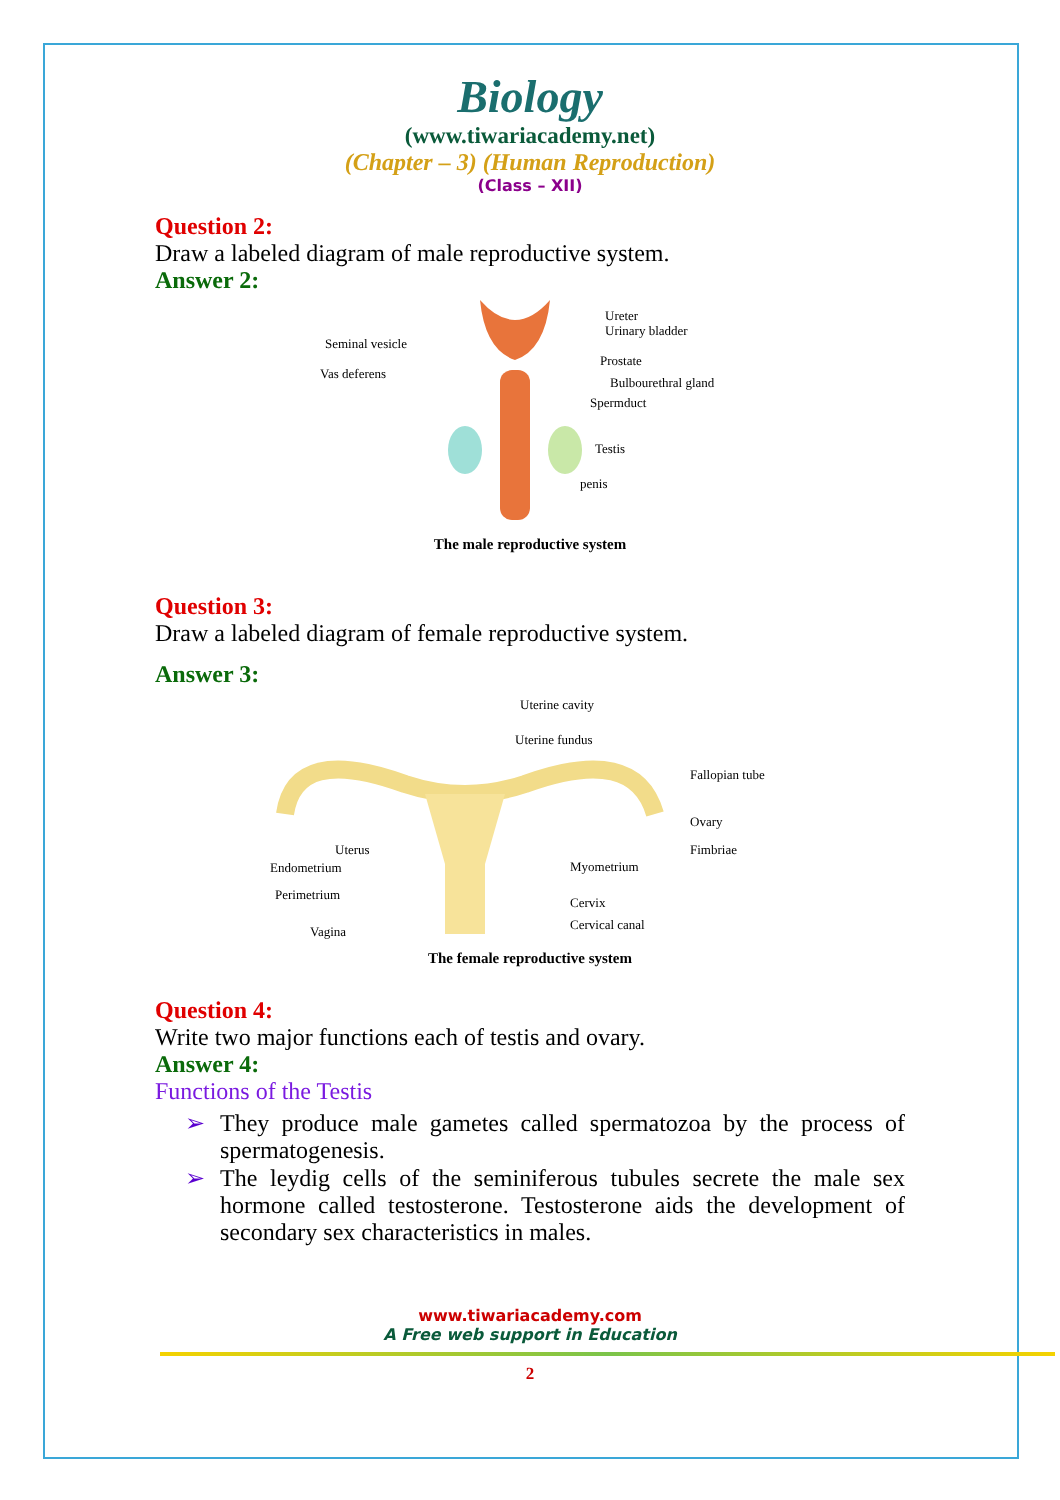Biology
(www.tiwariacademy.net)
(Chapter – 3) (Human Reproduction)
(Class – XII)
Question 2:
Draw a labeled diagram of male reproductive system.
Answer 2:
Ureter
Urinary bladder
Seminal vesicle
Vas deferens
Prostate
Bulbourethral gland
Spermduct
Testis
penis
The male reproductive system
Question 3:
Draw a labeled diagram of female reproductive system.
Answer 3:
Uterine cavity
Uterine fundus
Fallopian tube
Ovary
Fimbriae
Uterus
Endometrium
Perimetrium
Vagina
Myometrium
Cervix
Cervical canal
The female reproductive system
Question 4:
Write two major functions each of testis and ovary.
Answer 4:
Functions of the Testis
➢ They produce male gametes called spermatozoa by the process of spermatogenesis.
➢ The leydig cells of the seminiferous tubules secrete the male sex hormone called testosterone. Testosterone aids the development of secondary sex characteristics in males.
www.tiwariacademy.com
A Free web support in Education
2